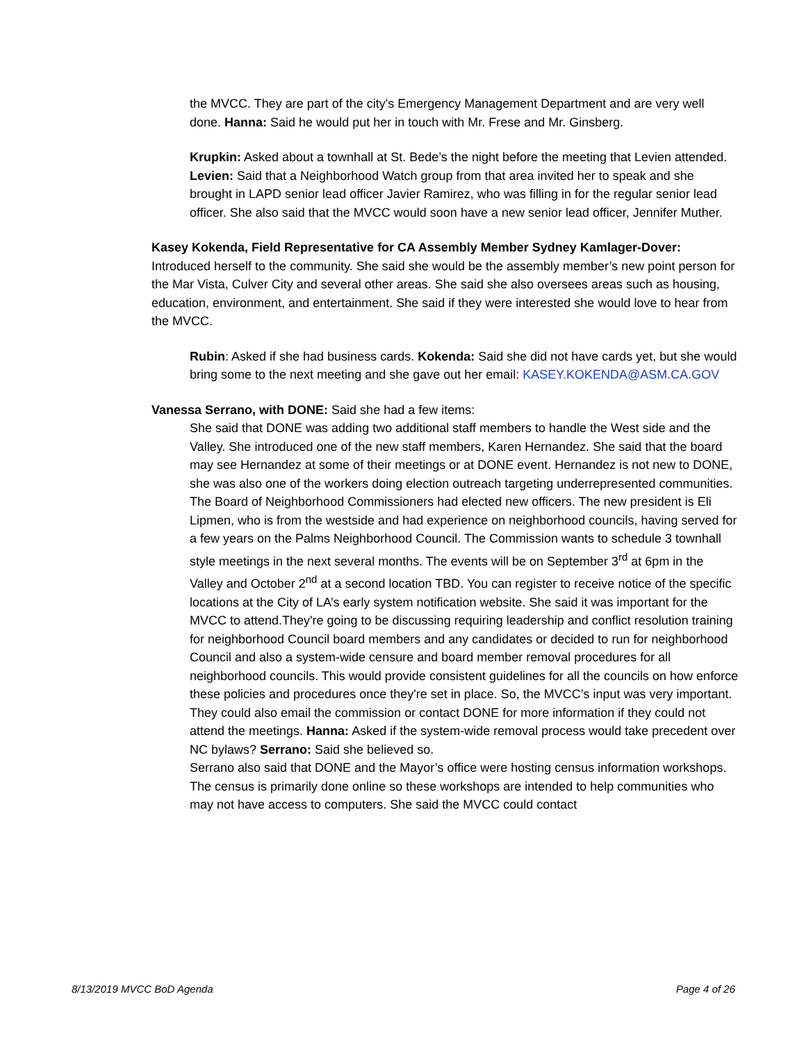the MVCC. They are part of the city's Emergency Management Department and are very well done. Hanna: Said he would put her in touch with Mr. Frese and Mr. Ginsberg.
Krupkin: Asked about a townhall at St. Bede’s the night before the meeting that Levien attended. Levien: Said that a Neighborhood Watch group from that area invited her to speak and she brought in LAPD senior lead officer Javier Ramirez, who was filling in for the regular senior lead officer. She also said that the MVCC would soon have a new senior lead officer, Jennifer Muther.
Kasey Kokenda, Field Representative for CA Assembly Member Sydney Kamlager-Dover: Introduced herself to the community. She said she would be the assembly member’s new point person for the Mar Vista, Culver City and several other areas. She said she also oversees areas such as housing, education, environment, and entertainment. She said if they were interested she would love to hear from the MVCC.
Rubin: Asked if she had business cards. Kokenda: Said she did not have cards yet, but she would bring some to the next meeting and she gave out her email: KASEY.KOKENDA@ASM.CA.GOV
Vanessa Serrano, with DONE: Said she had a few items:
She said that DONE was adding two additional staff members to handle the West side and the Valley. She introduced one of the new staff members, Karen Hernandez. She said that the board may see Hernandez at some of their meetings or at DONE event. Hernandez is not new to DONE, she was also one of the workers doing election outreach targeting underrepresented communities.
The Board of Neighborhood Commissioners had elected new officers. The new president is Eli Lipmen, who is from the westside and had experience on neighborhood councils, having served for a few years on the Palms Neighborhood Council. The Commission wants to schedule 3 townhall style meetings in the next several months. The events will be on September 3<sup>rd</sup> at 6pm in the Valley and October 2<sup>nd</sup> at a second location TBD. You can register to receive notice of the specific locations at the City of LA’s early system notification website. She said it was important for the MVCC to attend.They're going to be discussing requiring leadership and conflict resolution training for neighborhood Council board members and any candidates or decided to run for neighborhood Council and also a system-wide censure and board member removal procedures for all neighborhood councils. This would provide consistent guidelines for all the councils on how enforce these policies and procedures once they're set in place. So, the MVCC’s input was very important. They could also email the commission or contact DONE for more information if they could not attend the meetings. Hanna: Asked if the system-wide removal process would take precedent over NC bylaws? Serrano: Said she believed so.
Serrano also said that DONE and the Mayor’s office were hosting census information workshops. The census is primarily done online so these workshops are intended to help communities who may not have access to computers. She said the MVCC could contact
8/13/2019 MVCC BoD Agenda Page 4 of 26